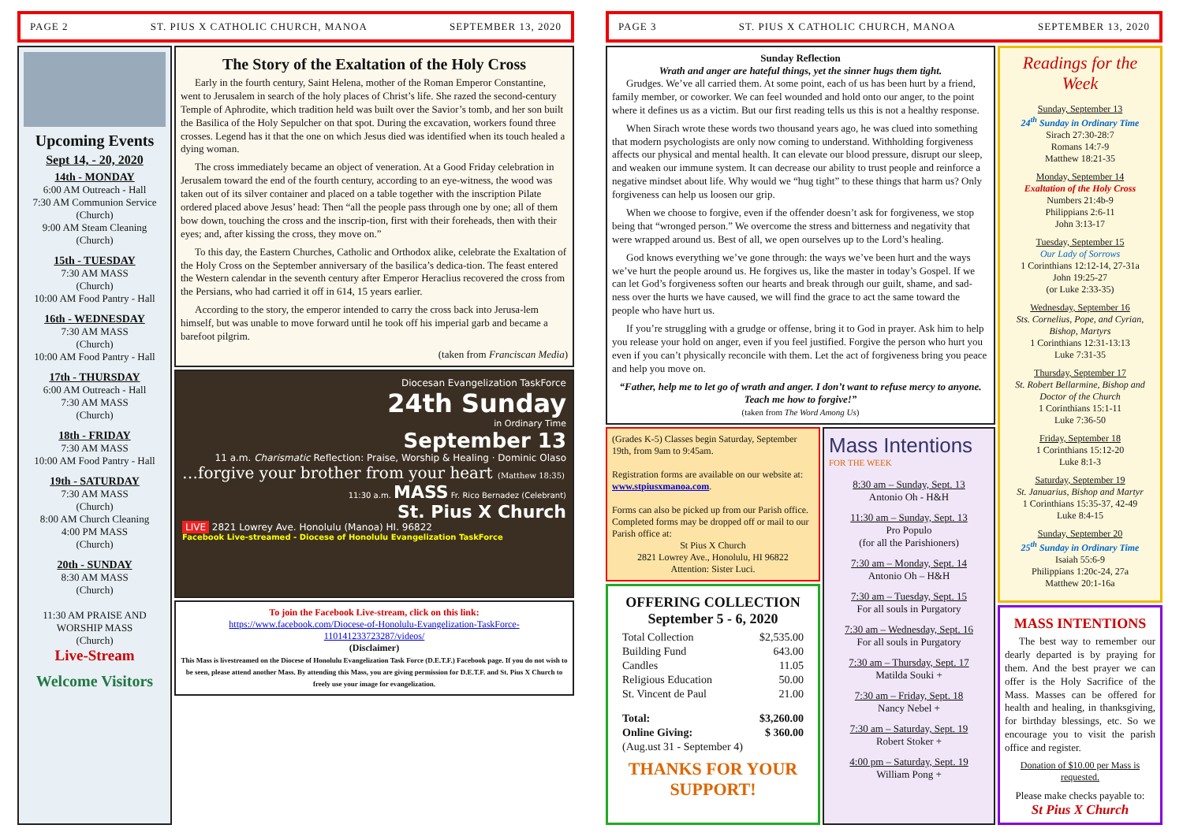PAGE 2 ST. PIUS X CATHOLIC CHURCH, MANOA SEPTEMBER 13, 2020
Upcoming Events
Sept 14, - 20, 2020
14th - MONDAY
6:00 AM Outreach - Hall
7:30 AM Communion Service (Church)
9:00 AM Steam Cleaning (Church)
15th - TUESDAY
7:30 AM MASS
(Church)
10:00 AM Food Pantry - Hall
16th - WEDNESDAY
7:30 AM MASS
(Church)
10:00 AM Food Pantry - Hall
17th - THURSDAY
6:00 AM Outreach - Hall
7:30 AM MASS
(Church)
18th - FRIDAY
7:30 AM MASS
10:00 AM Food Pantry - Hall
19th - SATURDAY
7:30 AM MASS
(Church)
8:00 AM Church Cleaning
4:00 PM MASS
(Church)
20th - SUNDAY
8:30 AM MASS
(Church)
11:30 AM PRAISE AND WORSHIP MASS
(Church)
Live-Stream
Welcome Visitors
The Story of the Exaltation of the Holy Cross
Early in the fourth century, Saint Helena, mother of the Roman Emperor Constantine, went to Jerusalem in search of the holy places of Christ’s life. She razed the second-century Temple of Aphrodite, which tradition held was built over the Savior’s tomb, and her son built the Basilica of the Holy Sepulcher on that spot. During the excavation, workers found three crosses. Legend has it that the one on which Jesus died was identified when its touch healed a dying woman.
The cross immediately became an object of veneration. At a Good Friday celebration in Jerusalem toward the end of the fourth century, according to an eye-witness, the wood was taken out of its silver container and placed on a table together with the inscription Pilate ordered placed above Jesus’ head: Then “all the people pass through one by one; all of them bow down, touching the cross and the inscrip-tion, first with their foreheads, then with their eyes; and, after kissing the cross, they move on.”
To this day, the Eastern Churches, Catholic and Orthodox alike, celebrate the Exaltation of the Holy Cross on the September anniversary of the basilica’s dedica-tion. The feast entered the Western calendar in the seventh century after Emperor Heraclius recovered the cross from the Persians, who had carried it off in 614, 15 years earlier.
According to the story, the emperor intended to carry the cross back into Jerusa-lem himself, but was unable to move forward until he took off his imperial garb and became a barefoot pilgrim.
(taken from Franciscan Media)
Diocesan Evangelization TaskForce
24th Sunday
in Ordinary Time
September 13
11 a.m. Charismatic Reflection: Praise, Worship & Healing · Dominic Olaso
…forgive your brother from your heart (Matthew 18:35)
11:30 a.m. MASS Fr. Rico Bernadez (Celebrant)
St. Pius X Church
LIVE 2821 Lowrey Ave. Honolulu (Manoa) HI. 96822
Facebook Live-streamed - Diocese of Honolulu Evangelization TaskForce
To join the Facebook Live-stream, click on this link:
https://www.facebook.com/Diocese-of-Honolulu-Evangelization-TaskForce-110141233723287/videos/
(Disclaimer)
This Mass is livestreamed on the Diocese of Honolulu Evangelization Task Force (D.E.T.F.) Facebook page. If you do not wish to be seen, please attend another Mass. By attending this Mass, you are giving permission for D.E.T.F. and St. Pius X Church to freely use your image for evangelization.
PAGE 3 ST. PIUS X CATHOLIC CHURCH, MANOA SEPTEMBER 13, 2020
Sunday Reflection
Wrath and anger are hateful things, yet the sinner hugs them tight.
Grudges. We’ve all carried them. At some point, each of us has been hurt by a friend, family member, or coworker. We can feel wounded and hold onto our anger, to the point where it defines us as a victim. But our first reading tells us this is not a healthy response.
When Sirach wrote these words two thousand years ago, he was clued into something that modern psychologists are only now coming to understand. Withholding forgiveness affects our physical and mental health. It can elevate our blood pressure, disrupt our sleep, and weaken our immune system. It can decrease our ability to trust people and reinforce a negative mindset about life. Why would we “hug tight” to these things that harm us? Only forgiveness can help us loosen our grip.
When we choose to forgive, even if the offender doesn’t ask for forgiveness, we stop being that “wronged person.” We overcome the stress and bitterness and negativity that were wrapped around us. Best of all, we open ourselves up to the Lord’s healing.
God knows everything we’ve gone through: the ways we’ve been hurt and the ways we’ve hurt the people around us. He forgives us, like the master in today’s Gospel. If we can let God’s forgiveness soften our hearts and break through our guilt, shame, and sad-ness over the hurts we have caused, we will find the grace to act the same toward the people who have hurt us.
If you’re struggling with a grudge or offense, bring it to God in prayer. Ask him to help you release your hold on anger, even if you feel justified. Forgive the person who hurt you even if you can’t physically reconcile with them. Let the act of forgiveness bring you peace and help you move on.
“Father, help me to let go of wrath and anger. I don’t want to refuse mercy to anyone. Teach me how to forgive!”
(taken from The Word Among Us)
(Grades K-5) Classes begin Saturday, September 19th, from 9am to 9:45am.
Registration forms are available on our website at: www.stpiusxmanoa.com.
Forms can also be picked up from our Parish office. Completed forms may be dropped off or mail to our Parish office at:
St Pius X Church
2821 Lowrey Ave., Honolulu, HI 96822
Attention: Sister Luci.
OFFERING COLLECTION
September 5 - 6, 2020
| Total Collection | $2,535.00 |
| Building Fund | 643.00 |
| Candles | 11.05 |
| Religious Education | 50.00 |
| St. Vincent de Paul | 21.00 |
| Total: | $3,260.00 |
| Online Giving: | $ 360.00 |
| (Aug.ust 31 - September 4) | |
THANKS FOR YOUR SUPPORT!
Mass Intentions
FOR THE WEEK
8:30 am – Sunday, Sept. 13
Antonio Oh - H&H
11:30 am – Sunday, Sept. 13
Pro Populo
(for all the Parishioners)
7:30 am – Monday, Sept. 14
Antonio Oh – H&H
7:30 am – Tuesday, Sept. 15
For all souls in Purgatory
7:30 am – Wednesday, Sept. 16
For all souls in Purgatory
7:30 am – Thursday, Sept. 17
Matilda Souki +
7:30 am – Friday, Sept. 18
Nancy Nebel +
7:30 am – Saturday, Sept. 19
Robert Stoker +
4:00 pm – Saturday, Sept. 19
William Pong +
Readings for the Week
Sunday, September 13
24<sup>th</sup> Sunday in Ordinary Time
Sirach 27:30-28:7
Romans 14:7-9
Matthew 18:21-35
Monday, September 14
Exaltation of the Holy Cross
Numbers 21:4b-9
Philippians 2:6-11
John 3:13-17
Tuesday, September 15
Our Lady of Sorrows
1 Corinthians 12:12-14, 27-31a
John 19:25-27
(or Luke 2:33-35)
Wednesday, September 16
Sts. Cornelius, Pope, and Cyrian, Bishop, Martyrs
1 Corinthians 12:31-13:13
Luke 7:31-35
Thursday, September 17
St. Robert Bellarmine, Bishop and Doctor of the Church
1 Corinthians 15:1-11
Luke 7:36-50
Friday, September 18
1 Corinthians 15:12-20
Luke 8:1-3
Saturday, September 19
St. Januarius, Bishop and Martyr
1 Corinthians 15:35-37, 42-49
Luke 8:4-15
Sunday, September 20
25<sup>th</sup> Sunday in Ordinary Time
Isaiah 55:6-9
Philippians 1:20c-24, 27a
Matthew 20:1-16a
MASS INTENTIONS
The best way to remember our dearly departed is by praying for them. And the best prayer we can offer is the Holy Sacrifice of the Mass. Masses can be offered for health and healing, in thanksgiving, for birthday blessings, etc. So we encourage you to visit the parish office and register.
Donation of $10.00 per Mass is requested.
Please make checks payable to:
St Pius X Church